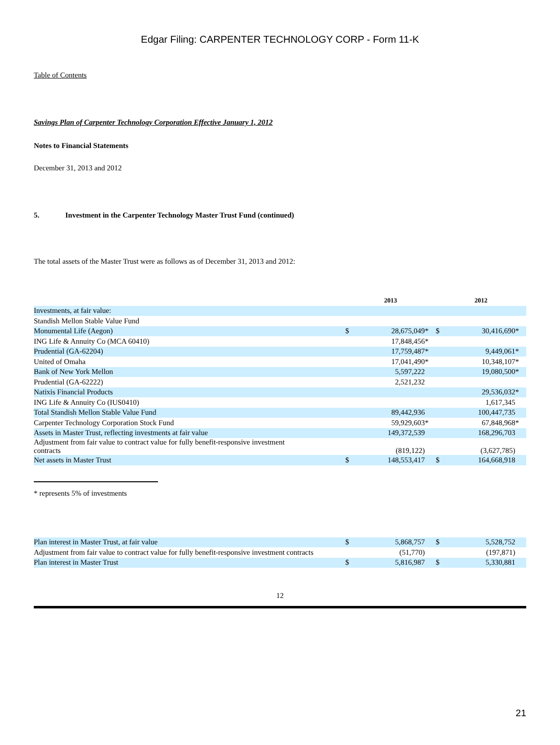Edgar Filing: CARPENTER TECHNOLOGY CORP - Form 11-K
Table of Contents
Savings Plan of Carpenter Technology Corporation Effective January 1, 2012
Notes to Financial Statements
December 31, 2013 and 2012
5. Investment in the Carpenter Technology Master Trust Fund (continued)
The total assets of the Master Trust were as follows as of December 31, 2013 and 2012:
| | 2013 | | | 2012 | | |
| Investments, at fair value: | | | | | | |
| Standish Mellon Stable Value Fund | | | | | | |
| Monumental Life (Aegon) | $ | 28,675,049 | * | $ | 30,416,690 | * |
| ING Life & Annuity Co (MCA 60410) | | 17,848,456 | * | | | |
| Prudential (GA-62204) | | 17,759,487 | * | | 9,449,061 | * |
| United of Omaha | | 17,041,490 | * | | 10,348,107 | * |
| Bank of New York Mellon | | 5,597,222 | | | 19,080,500 | * |
| Prudential (GA-62222) | | 2,521,232 | | | | |
| Natixis Financial Products | | | | | 29,536,032 | * |
| ING Life & Annuity Co (IUS0410) | | | | | 1,617,345 | |
| Total Standish Mellon Stable Value Fund | | 89,442,936 | | | 100,447,735 | |
| Carpenter Technology Corporation Stock Fund | | 59,929,603 | * | | 67,848,968 | * |
| Assets in Master Trust, reflecting investments at fair value | | 149,372,539 | | | 168,296,703 | |
| Adjustment from fair value to contract value for fully benefit-responsive investment contracts | | (819,122) | | | (3,627,785) | |
| Net assets in Master Trust | $ | 148,553,417 | | $ | 164,668,918 | |
* represents 5% of investments
| Plan interest in Master Trust, at fair value | $ | 5,868,757 | | $ | 5,528,752 | |
| Adjustment from fair value to contract value for fully benefit-responsive investment contracts | | (51,770) | | | (197,871) | |
| Plan interest in Master Trust | $ | 5,816,987 | | $ | 5,330,881 | |
12
21